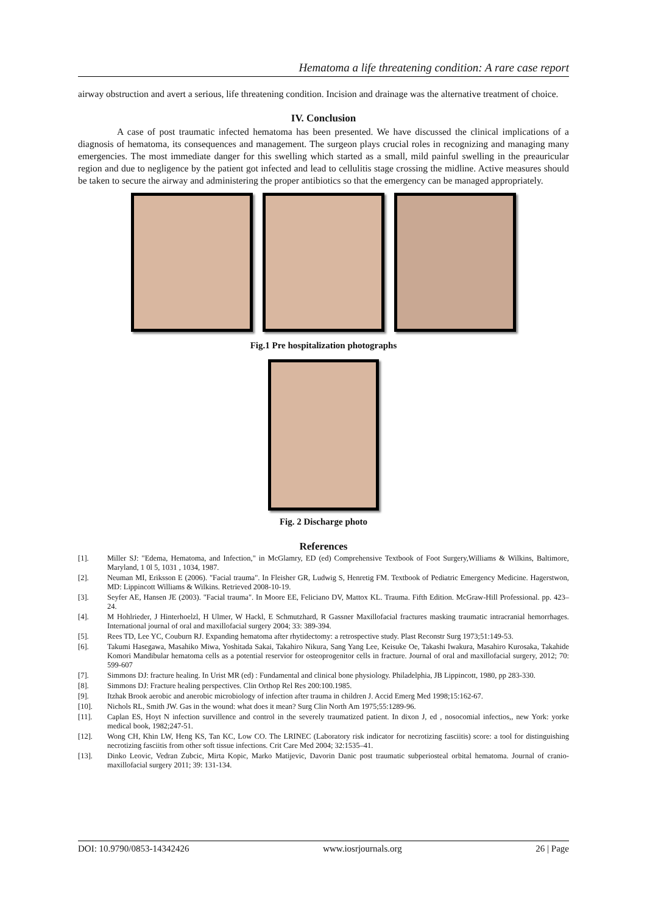Hematoma a life threatening condition: A rare case report
airway obstruction and avert a serious, life threatening condition. Incision and drainage was the alternative treatment of choice.
IV. Conclusion
A case of post traumatic infected hematoma has been presented. We have discussed the clinical implications of a diagnosis of hematoma, its consequences and management. The surgeon plays crucial roles in recognizing and managing many emergencies. The most immediate danger for this swelling which started as a small, mild painful swelling in the preauricular region and due to negligence by the patient got infected and lead to cellulitis stage crossing the midline. Active measures should be taken to secure the airway and administering the proper antibiotics so that the emergency can be managed appropriately.
Fig.1 Pre hospitalization photographs
Fig. 2 Discharge photo
References
[1]. Miller SJ: "Edema, Hematoma, and Infection," in McGlamry, ED (ed) Comprehensive Textbook of Foot Surgery,Williams & Wilkins, Baltimore, Maryland, 1 0l 5, 1031 , 1034, 1987.
[2]. Neuman MI, Eriksson E (2006). "Facial trauma". In Fleisher GR, Ludwig S, Henretig FM. Textbook of Pediatric Emergency Medicine. Hagerstwon, MD: Lippincott Williams & Wilkins. Retrieved 2008-10-19.
[3]. Seyfer AE, Hansen JE (2003). "Facial trauma". In Moore EE, Feliciano DV, Mattox KL. Trauma. Fifth Edition. McGraw-Hill Professional. pp. 423–24.
[4]. M Hohlrieder, J Hinterhoelzl, H Ulmer, W Hackl, E Schmutzhard, R Gassner Maxillofacial fractures masking traumatic intracranial hemorrhages. International journal of oral and maxillofacial surgery 2004; 33: 389-394.
[5]. Rees TD, Lee YC, Couburn RJ. Expanding hematoma after rhytidectomy: a retrospective study. Plast Reconstr Surg 1973;51:149-53.
[6]. Takumi Hasegawa, Masahiko Miwa, Yoshitada Sakai, Takahiro Nikura, Sang Yang Lee, Keisuke Oe, Takashi Iwakura, Masahiro Kurosaka, Takahide Komori Mandibular hematoma cells as a potential reservior for osteoprogenitor cells in fracture. Journal of oral and maxillofacial surgery, 2012; 70: 599-607
[7]. Simmons DJ: fracture healing. In Urist MR (ed) : Fundamental and clinical bone physiology. Philadelphia, JB Lippincott, 1980, pp 283-330.
[8]. Simmons DJ: Fracture healing perspectives. Clin Orthop Rel Res 200:100.1985.
[9]. Itzhak Brook aerobic and anerobic microbiology of infection after trauma in children J. Accid Emerg Med 1998;15:162-67.
[10]. Nichols RL, Smith JW. Gas in the wound: what does it mean? Surg Clin North Am 1975;55:1289-96.
[11]. Caplan ES, Hoyt N infection survillence and control in the severely traumatized patient. In dixon J, ed , nosocomial infectios,, new York: yorke medical book, 1982;247-51.
[12]. Wong CH, Khin LW, Heng KS, Tan KC, Low CO. The LRINEC (Laboratory risk indicator for necrotizing fasciitis) score: a tool for distinguishing necrotizing fasciitis from other soft tissue infections. Crit Care Med 2004; 32:1535–41.
[13]. Dinko Leovic, Vedran Zubcic, Mirta Kopic, Marko Matijevic, Davorin Danic post traumatic subperiosteal orbital hematoma. Journal of cranio-maxillofacial surgery 2011; 39: 131-134.
DOI: 10.9790/0853-14342426 www.iosrjournals.org 26 | Page